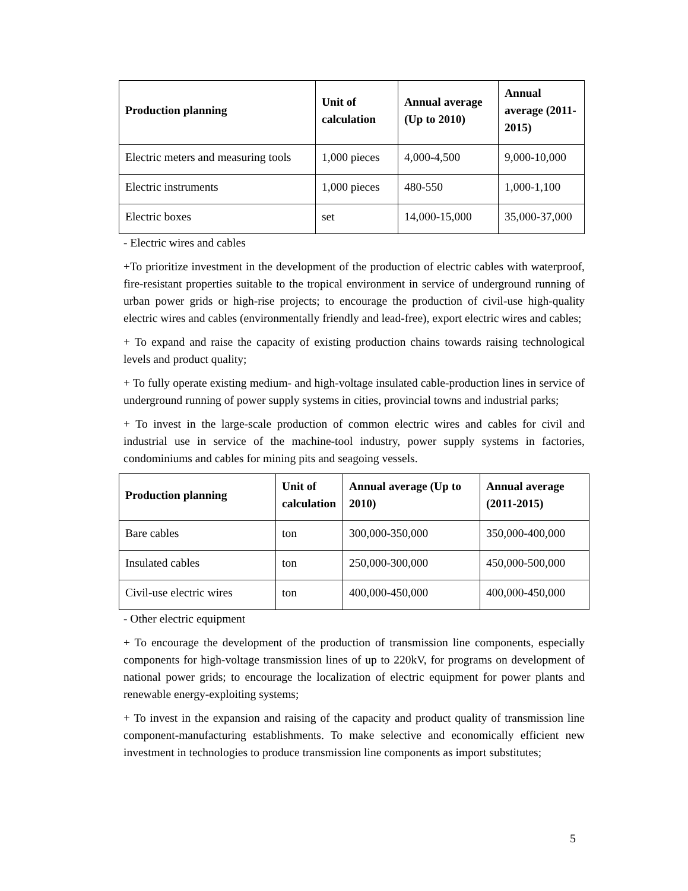| Production planning | Unit of calculation | Annual average (Up to 2010) | Annual average (2011-2015) |
| --- | --- | --- | --- |
| Electric meters and measuring tools | 1,000 pieces | 4,000-4,500 | 9,000-10,000 |
| Electric instruments | 1,000 pieces | 480-550 | 1,000-1,100 |
| Electric boxes | set | 14,000-15,000 | 35,000-37,000 |
- Electric wires and cables
+To prioritize investment in the development of the production of electric cables with waterproof, fire-resistant properties suitable to the tropical environment in service of underground running of urban power grids or high-rise projects; to encourage the production of civil-use high-quality electric wires and cables (environmentally friendly and lead-free), export electric wires and cables;
+ To expand and raise the capacity of existing production chains towards raising technological levels and product quality;
+ To fully operate existing medium- and high-voltage insulated cable-production lines in service of underground running of power supply systems in cities, provincial towns and industrial parks;
+ To invest in the large-scale production of common electric wires and cables for civil and industrial use in service of the machine-tool industry, power supply systems in factories, condominiums and cables for mining pits and seagoing vessels.
| Production planning | Unit of calculation | Annual average (Up to 2010) | Annual average (2011-2015) |
| --- | --- | --- | --- |
| Bare cables | ton | 300,000-350,000 | 350,000-400,000 |
| Insulated cables | ton | 250,000-300,000 | 450,000-500,000 |
| Civil-use electric wires | ton | 400,000-450,000 | 400,000-450,000 |
- Other electric equipment
+ To encourage the development of the production of transmission line components, especially components for high-voltage transmission lines of up to 220kV, for programs on development of national power grids; to encourage the localization of electric equipment for power plants and renewable energy-exploiting systems;
+ To invest in the expansion and raising of the capacity and product quality of transmission line component-manufacturing establishments. To make selective and economically efficient new investment in technologies to produce transmission line components as import substitutes;
5